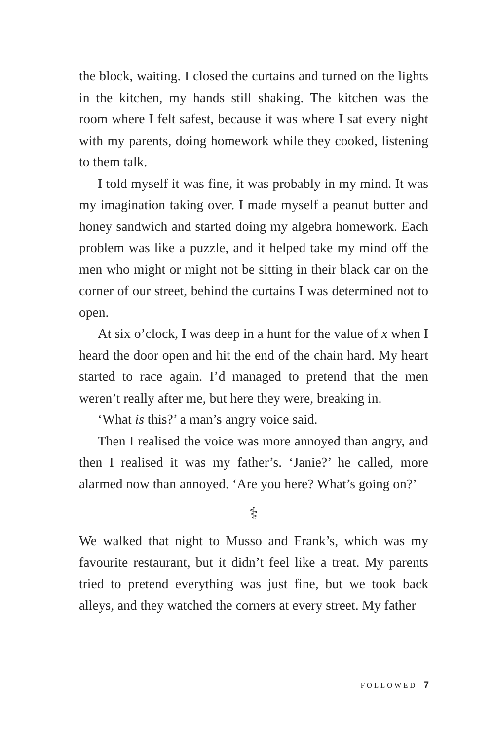the block, waiting. I closed the curtains and turned on the lights in the kitchen, my hands still shaking. The kitchen was the room where I felt safest, because it was where I sat every night with my parents, doing homework while they cooked, listening to them talk.
I told myself it was fine, it was probably in my mind. It was my imagination taking over. I made myself a peanut butter and honey sandwich and started doing my algebra homework. Each problem was like a puzzle, and it helped take my mind off the men who might or might not be sitting in their black car on the corner of our street, behind the curtains I was determined not to open.
At six o’clock, I was deep in a hunt for the value of x when I heard the door open and hit the end of the chain hard. My heart started to race again. I’d managed to pretend that the men weren’t really after me, but here they were, breaking in.
‘What is this?’ a man’s angry voice said.
Then I realised the voice was more annoyed than angry, and then I realised it was my father’s. ‘Janie?’ he called, more alarmed now than annoyed. ‘Are you here? What’s going on?’
⚕
We walked that night to Musso and Frank’s, which was my favourite restaurant, but it didn’t feel like a treat. My parents tried to pretend everything was just fine, but we took back alleys, and they watched the corners at every street. My father
FOLLOWED 7